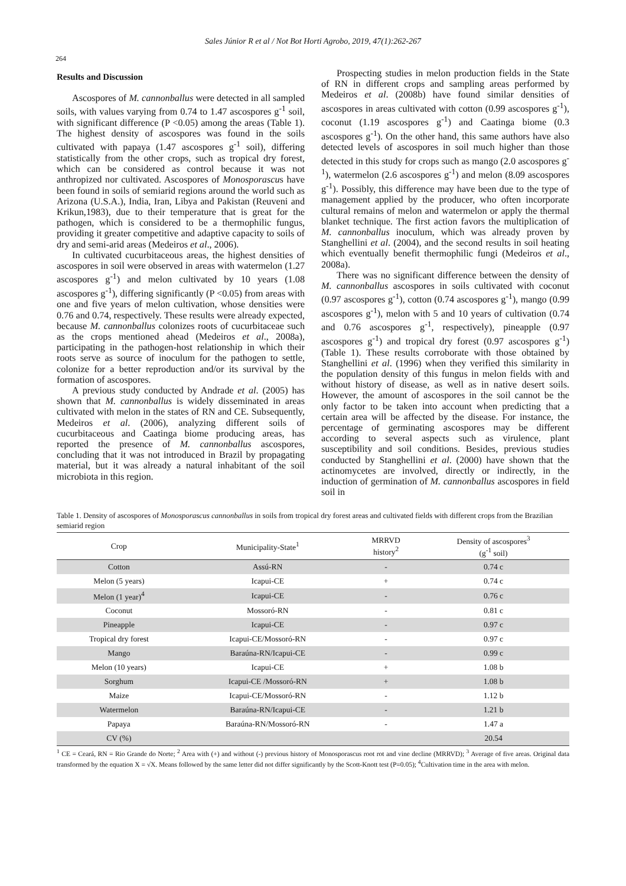Sales Júnior R et al / Not Bot Horti Agrobo, 2019, 47(1):262-267
264
Results and Discussion
Ascospores of M. cannonballus were detected in all sampled soils, with values varying from 0.74 to 1.47 ascospores g<sup>-1</sup> soil, with significant difference (P <0.05) among the areas (Table 1). The highest density of ascospores was found in the soils cultivated with papaya (1.47 ascospores g<sup>-1</sup> soil), differing statistically from the other crops, such as tropical dry forest, which can be considered as control because it was not anthropized nor cultivated. Ascospores of Monosporascus have been found in soils of semiarid regions around the world such as Arizona (U.S.A.), India, Iran, Libya and Pakistan (Reuveni and Krikun,1983), due to their temperature that is great for the pathogen, which is considered to be a thermophilic fungus, providing it greater competitive and adaptive capacity to soils of dry and semi-arid areas (Medeiros et al., 2006).
In cultivated cucurbitaceous areas, the highest densities of ascospores in soil were observed in areas with watermelon (1.27 ascospores g<sup>-1</sup>) and melon cultivated by 10 years (1.08 ascospores g<sup>-1</sup>), differing significantly (P <0.05) from areas with one and five years of melon cultivation, whose densities were 0.76 and 0.74, respectively. These results were already expected, because M. cannonballus colonizes roots of cucurbitaceae such as the crops mentioned ahead (Medeiros et al., 2008a), participating in the pathogen-host relationship in which their roots serve as source of inoculum for the pathogen to settle, colonize for a better reproduction and/or its survival by the formation of ascospores.
A previous study conducted by Andrade et al. (2005) has shown that M. cannonballus is widely disseminated in areas cultivated with melon in the states of RN and CE. Subsequently, Medeiros et al. (2006), analyzing different soils of cucurbitaceous and Caatinga biome producing areas, has reported the presence of M. cannonballus ascospores, concluding that it was not introduced in Brazil by propagating material, but it was already a natural inhabitant of the soil microbiota in this region.
Prospecting studies in melon production fields in the State of RN in different crops and sampling areas performed by Medeiros et al. (2008b) have found similar densities of ascospores in areas cultivated with cotton (0.99 ascospores g<sup>-1</sup>), coconut (1.19 ascospores g<sup>-1</sup>) and Caatinga biome (0.3 ascospores g<sup>-1</sup>). On the other hand, this same authors have also detected levels of ascospores in soil much higher than those detected in this study for crops such as mango (2.0 ascospores g<sup>-1</sup>), watermelon (2.6 ascospores g<sup>-1</sup>) and melon (8.09 ascospores g<sup>-1</sup>). Possibly, this difference may have been due to the type of management applied by the producer, who often incorporate cultural remains of melon and watermelon or apply the thermal blanket technique. The first action favors the multiplication of M. cannonballus inoculum, which was already proven by Stanghellini et al. (2004), and the second results in soil heating which eventually benefit thermophilic fungi (Medeiros et al., 2008a).
There was no significant difference between the density of M. cannonballus ascospores in soils cultivated with coconut (0.97 ascospores g<sup>-1</sup>), cotton (0.74 ascospores g<sup>-1</sup>), mango (0.99 ascospores g<sup>-1</sup>), melon with 5 and 10 years of cultivation (0.74 and 0.76 ascospores g<sup>-1</sup>, respectively), pineapple (0.97 ascospores g<sup>-1</sup>) and tropical dry forest (0.97 ascospores g<sup>-1</sup>) (Table 1). These results corroborate with those obtained by Stanghellini et al. (1996) when they verified this similarity in the population density of this fungus in melon fields with and without history of disease, as well as in native desert soils. However, the amount of ascospores in the soil cannot be the only factor to be taken into account when predicting that a certain area will be affected by the disease. For instance, the percentage of germinating ascospores may be different according to several aspects such as virulence, plant susceptibility and soil conditions. Besides, previous studies conducted by Stanghellini et al. (2000) have shown that the actinomycetes are involved, directly or indirectly, in the induction of germination of M. cannonballus ascospores in field soil in
Table 1. Density of ascospores of Monosporascus cannonballus in soils from tropical dry forest areas and cultivated fields with different crops from the Brazilian semiarid region
| Crop | Municipality-State<sup>1</sup> | MRRVD history<sup>2</sup> | Density of ascospores<sup>3</sup> (g<sup>-1</sup> soil) |
| --- | --- | --- | --- |
| Cotton | Assú-RN | - | 0.74 c |
| Melon (5 years) | Icapui-CE | + | 0.74 c |
| Melon (1 year)<sup>4</sup> | Icapui-CE | - | 0.76 c |
| Coconut | Mossoró-RN | - | 0.81 c |
| Pineapple | Icapui-CE | - | 0.97 c |
| Tropical dry forest | Icapui-CE/Mossoró-RN | - | 0.97 c |
| Mango | Baraúna-RN/Icapui-CE | - | 0.99 c |
| Melon (10 years) | Icapui-CE | + | 1.08 b |
| Sorghum | Icapui-CE /Mossoró-RN | + | 1.08 b |
| Maize | Icapui-CE/Mossoró-RN | - | 1.12 b |
| Watermelon | Baraúna-RN/Icapui-CE | - | 1.21 b |
| Papaya | Baraúna-RN/Mossoró-RN | - | 1.47 a |
| CV (%) | | | 20.54 |
<sup>1</sup> CE = Ceará, RN = Rio Grande do Norte; <sup>2</sup> Area with (+) and without (-) previous history of Monosporascus root rot and vine decline (MRRVD); <sup>3</sup> Average of five areas. Original data transformed by the equation X = √X. Means followed by the same letter did not differ significantly by the Scott-Knott test (P=0.05); <sup>4</sup>Cultivation time in the area with melon.